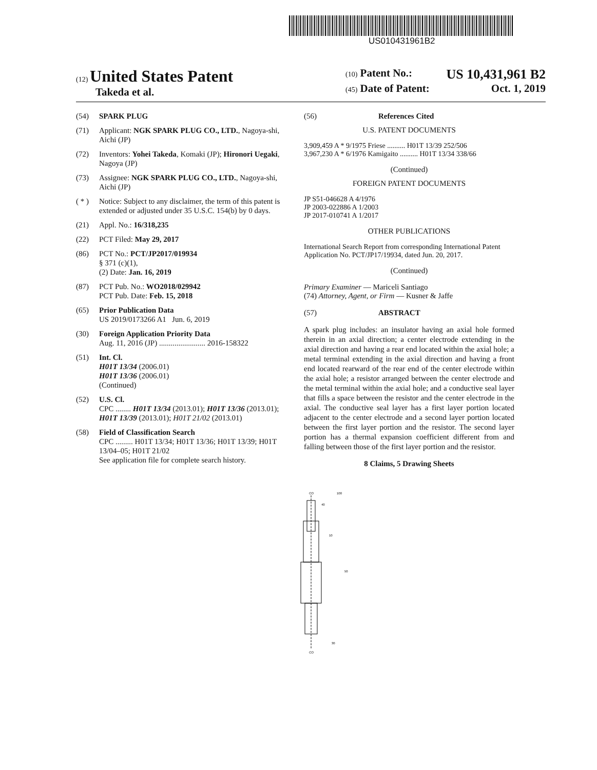US010431961B2
(12) United States Patent
Takeda et al.
(10) Patent No.: US 10,431,961 B2
(45) Date of Patent: Oct. 1, 2019
(54) SPARK PLUG
(71) Applicant: NGK SPARK PLUG CO., LTD., Nagoya-shi, Aichi (JP)
(72) Inventors: Yohei Takeda, Komaki (JP); Hironori Uegaki, Nagoya (JP)
(73) Assignee: NGK SPARK PLUG CO., LTD., Nagoya-shi, Aichi (JP)
( * ) Notice: Subject to any disclaimer, the term of this patent is extended or adjusted under 35 U.S.C. 154(b) by 0 days.
(21) Appl. No.: 16/318,235
(22) PCT Filed: May 29, 2017
(86) PCT No.: PCT/JP2017/019934
§ 371 (c)(1),
(2) Date: Jan. 16, 2019
(87) PCT Pub. No.: WO2018/029942
PCT Pub. Date: Feb. 15, 2018
(65) Prior Publication Data
US 2019/0173266 A1 Jun. 6, 2019
(30) Foreign Application Priority Data
Aug. 11, 2016 (JP) ........................ 2016-158322
(51) Int. Cl.
H01T 13/34 (2006.01)
H01T 13/36 (2006.01)
(Continued)
(52) U.S. Cl.
CPC ........ H01T 13/34 (2013.01); H01T 13/36 (2013.01); H01T 13/39 (2013.01); H01T 21/02 (2013.01)
(58) Field of Classification Search
CPC ......... H01T 13/34; H01T 13/36; H01T 13/39; H01T 13/04–05; H01T 21/02
See application file for complete search history.
(56) References Cited
U.S. PATENT DOCUMENTS
3,909,459 A * 9/1975 Friese .......... H01T 13/39 252/506
3,967,230 A * 6/1976 Kamigaito .......... H01T 13/34 338/66
(Continued)
FOREIGN PATENT DOCUMENTS
JP S51-046628 A 4/1976
JP 2003-022886 A 1/2003
JP 2017-010741 A 1/2017
OTHER PUBLICATIONS
International Search Report from corresponding International Patent Application No. PCT/JP17/19934, dated Jun. 20, 2017.
(Continued)
Primary Examiner — Mariceli Santiago
(74) Attorney, Agent, or Firm — Kusner & Jaffe
(57) ABSTRACT
A spark plug includes: an insulator having an axial hole formed therein in an axial direction; a center electrode extending in the axial direction and having a rear end located within the axial hole; a metal terminal extending in the axial direction and having a front end located rearward of the rear end of the center electrode within the axial hole; a resistor arranged between the center electrode and the metal terminal within the axial hole; and a conductive seal layer that fills a space between the resistor and the center electrode in the axial. The conductive seal layer has a first layer portion located adjacent to the center electrode and a second layer portion located between the first layer portion and the resistor. The second layer portion has a thermal expansion coefficient different from and falling between those of the first layer portion and the resistor.
8 Claims, 5 Drawing Sheets
CO
100
40
10
50
30
CO